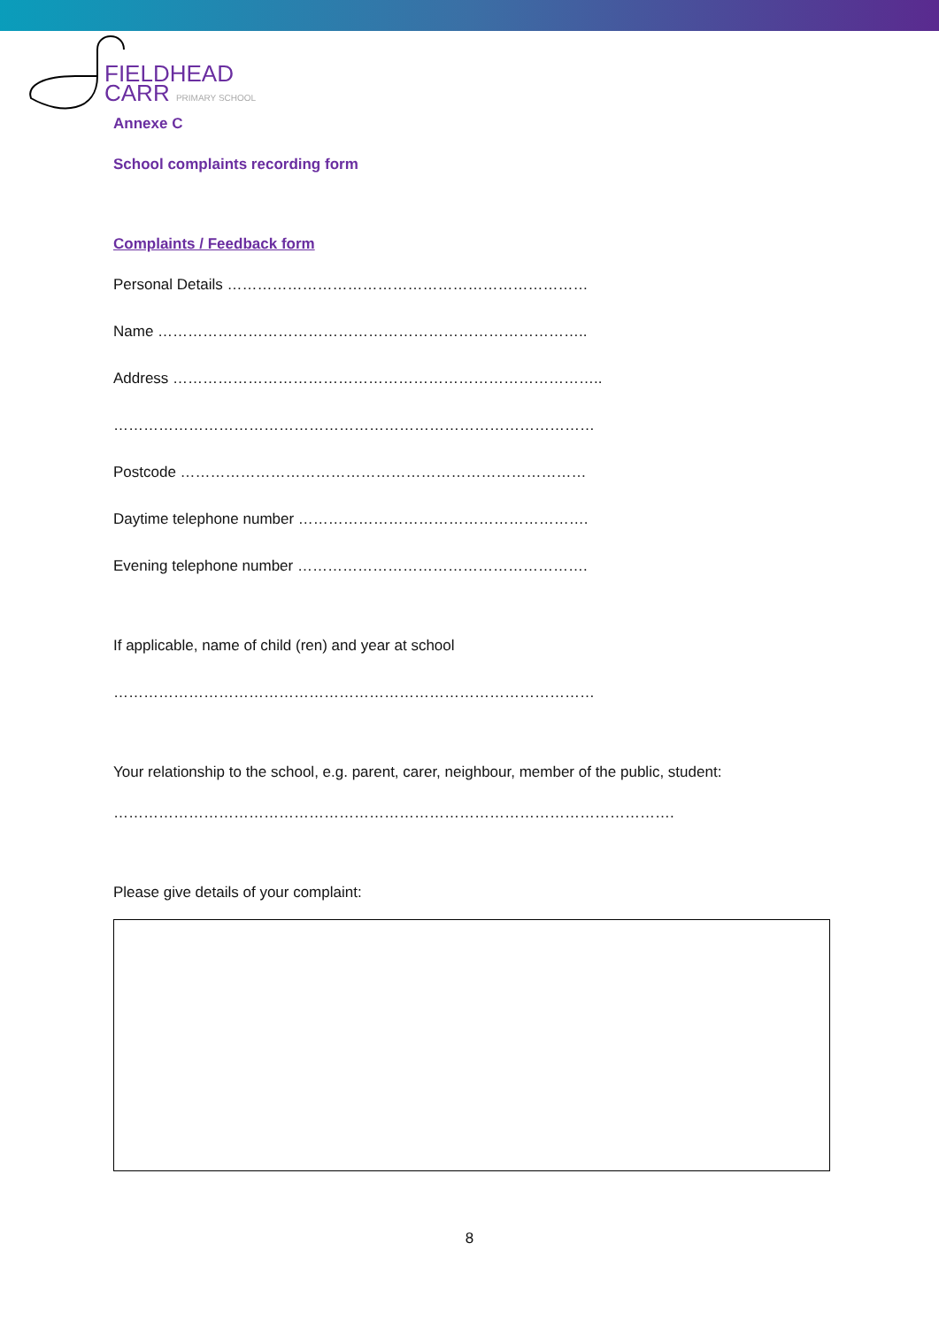FIELDHEAD
CARR PRIMARY SCHOOL
Annexe C
School complaints recording form
Complaints / Feedback form
Personal Details ………………………………………………………………
Name …………………………………………………………………………..
Address …………………………………………………………………………..
……………………………………………………………………………………
Postcode ………………………………………………………………………
Daytime telephone number ………………………………………………….
Evening telephone number ………………………………………………….
If applicable, name of child (ren) and year at school
……………………………………………………………………………………
Your relationship to the school, e.g. parent, carer, neighbour, member of the public, student:
………………………………………………………………………………………………….
Please give details of your complaint:
8